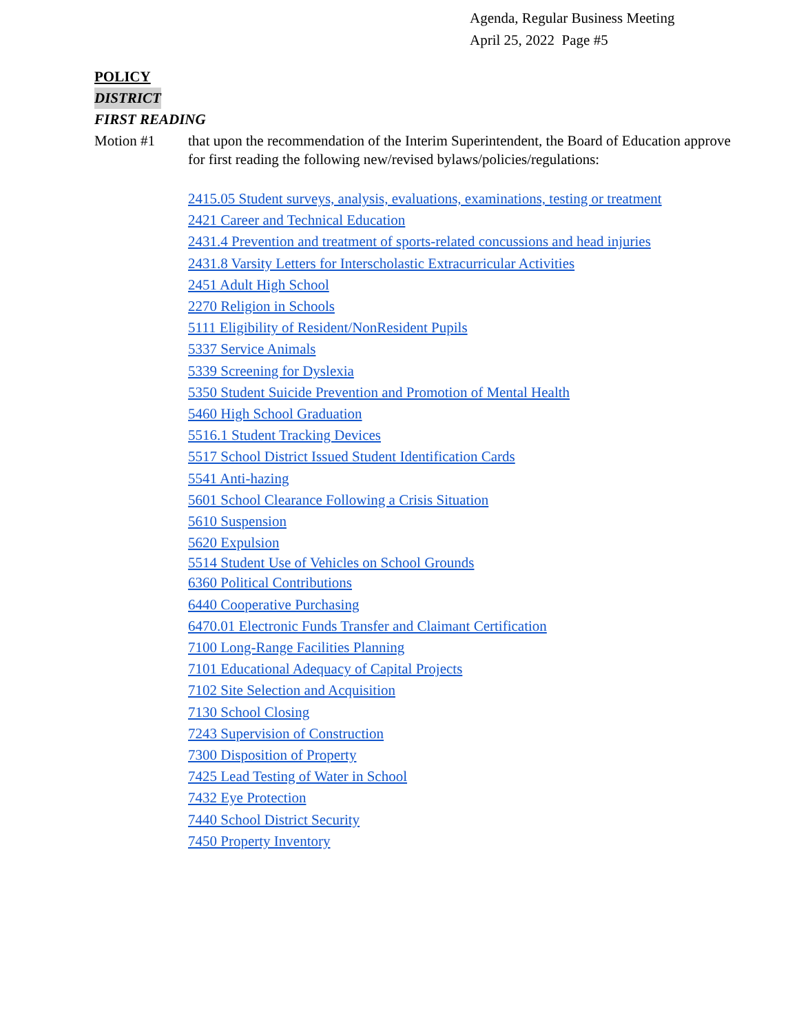Agenda, Regular Business Meeting
April 25, 2022 Page #5
POLICY
DISTRICT
FIRST READING
Motion #1 that upon the recommendation of the Interim Superintendent, the Board of Education approve for first reading the following new/revised bylaws/policies/regulations:
2415.05 Student surveys, analysis, evaluations, examinations, testing or treatment
2421 Career and Technical Education
2431.4 Prevention and treatment of sports-related concussions and head injuries
2431.8 Varsity Letters for Interscholastic Extracurricular Activities
2451 Adult High School
2270 Religion in Schools
5111 Eligibility of Resident/NonResident Pupils
5337 Service Animals
5339 Screening for Dyslexia
5350 Student Suicide Prevention and Promotion of Mental Health
5460 High School Graduation
5516.1 Student Tracking Devices
5517 School District Issued Student Identification Cards
5541 Anti-hazing
5601 School Clearance Following a Crisis Situation
5610 Suspension
5620 Expulsion
5514 Student Use of Vehicles on School Grounds
6360 Political Contributions
6440 Cooperative Purchasing
6470.01 Electronic Funds Transfer and Claimant Certification
7100 Long-Range Facilities Planning
7101 Educational Adequacy of Capital Projects
7102 Site Selection and Acquisition
7130 School Closing
7243 Supervision of Construction
7300 Disposition of Property
7425 Lead Testing of Water in School
7432 Eye Protection
7440 School District Security
7450 Property Inventory